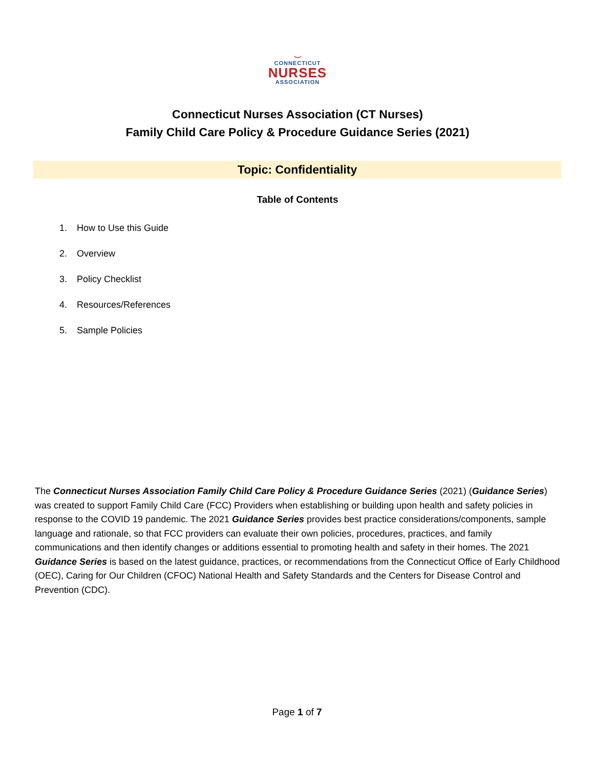⌣
CONNECTICUT
NURSES
ASSOCIATION
Connecticut Nurses Association (CT Nurses)
Family Child Care Policy & Procedure Guidance Series (2021)
Topic: Confidentiality
Table of Contents
1. How to Use this Guide
2. Overview
3. Policy Checklist
4. Resources/References
5. Sample Policies
The Connecticut Nurses Association Family Child Care Policy & Procedure Guidance Series (2021) (Guidance Series) was created to support Family Child Care (FCC) Providers when establishing or building upon health and safety policies in response to the COVID 19 pandemic. The 2021 Guidance Series provides best practice considerations/components, sample language and rationale, so that FCC providers can evaluate their own policies, procedures, practices, and family communications and then identify changes or additions essential to promoting health and safety in their homes. The 2021 Guidance Series is based on the latest guidance, practices, or recommendations from the Connecticut Office of Early Childhood (OEC), Caring for Our Children (CFOC) National Health and Safety Standards and the Centers for Disease Control and Prevention (CDC).
Page 1 of 7